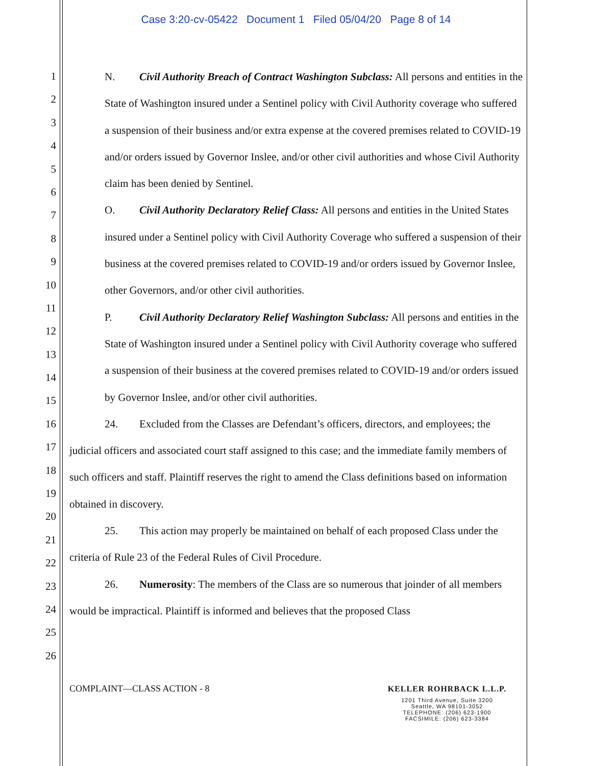Case 3:20-cv-05422 Document 1 Filed 05/04/20 Page 8 of 14
1
2
3
4
5
6
7
8
9
10
11
12
13
14
15
16
17
18
19
20
21
22
23
24
25
26
N. Civil Authority Breach of Contract Washington Subclass: All persons and entities in the State of Washington insured under a Sentinel policy with Civil Authority coverage who suffered a suspension of their business and/or extra expense at the covered premises related to COVID-19 and/or orders issued by Governor Inslee, and/or other civil authorities and whose Civil Authority claim has been denied by Sentinel.
O. Civil Authority Declaratory Relief Class: All persons and entities in the United States insured under a Sentinel policy with Civil Authority Coverage who suffered a suspension of their business at the covered premises related to COVID-19 and/or orders issued by Governor Inslee, other Governors, and/or other civil authorities.
P. Civil Authority Declaratory Relief Washington Subclass: All persons and entities in the State of Washington insured under a Sentinel policy with Civil Authority coverage who suffered a suspension of their business at the covered premises related to COVID-19 and/or orders issued by Governor Inslee, and/or other civil authorities.
24. Excluded from the Classes are Defendant’s officers, directors, and employees; the judicial officers and associated court staff assigned to this case; and the immediate family members of such officers and staff. Plaintiff reserves the right to amend the Class definitions based on information obtained in discovery.
25. This action may properly be maintained on behalf of each proposed Class under the criteria of Rule 23 of the Federal Rules of Civil Procedure.
26. Numerosity: The members of the Class are so numerous that joinder of all members would be impractical. Plaintiff is informed and believes that the proposed Class
COMPLAINT—CLASS ACTION - 8
KELLER ROHRBACK L.L.P.
1201 Third Avenue, Suite 3200
Seattle, WA 98101-3052
TELEPHONE: (206) 623-1900
FACSIMILE: (206) 623-3384